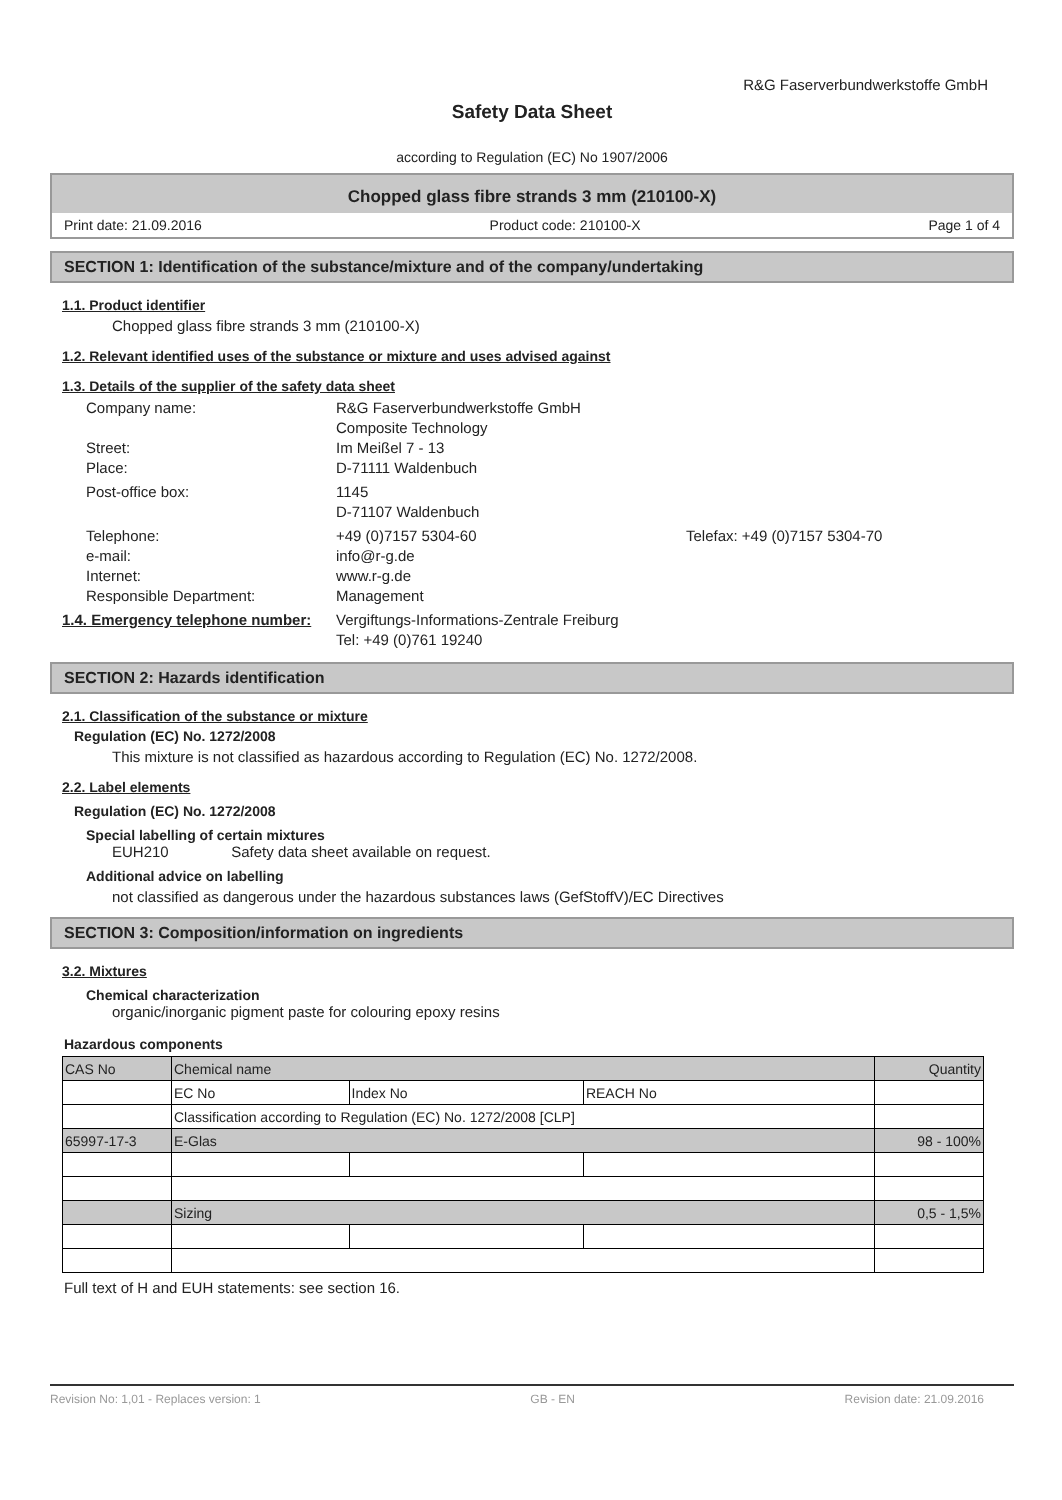R&G Faserverbundwerkstoffe GmbH
Safety Data Sheet
according to Regulation (EC) No 1907/2006
Chopped glass fibre strands 3 mm (210100-X)
Print date: 21.09.2016 Product code: 210100-X Page 1 of 4
SECTION 1: Identification of the substance/mixture and of the company/undertaking
1.1. Product identifier
Chopped glass fibre strands 3 mm (210100-X)
1.2. Relevant identified uses of the substance or mixture and uses advised against
1.3. Details of the supplier of the safety data sheet
Company name:
R&G Faserverbundwerkstoffe GmbH
Composite Technology
Street:
Im Meißel 7 - 13
Place:
D-71111 Waldenbuch
Post-office box:
1145
D-71107 Waldenbuch
Telephone:
+49 (0)7157 5304-60
Telefax: +49 (0)7157 5304-70
e-mail:
info@r-g.de
Internet:
www.r-g.de
Responsible Department:
Management
1.4. Emergency telephone number:
Vergiftungs-Informations-Zentrale Freiburg
Tel: +49 (0)761 19240
SECTION 2: Hazards identification
2.1. Classification of the substance or mixture
Regulation (EC) No. 1272/2008
This mixture is not classified as hazardous according to Regulation (EC) No. 1272/2008.
2.2. Label elements
Regulation (EC) No. 1272/2008
Special labelling of certain mixtures
EUH210 Safety data sheet available on request.
Additional advice on labelling
not classified as dangerous under the hazardous substances laws (GefStoffV)/EC Directives
SECTION 3: Composition/information on ingredients
3.2. Mixtures
Chemical characterization
organic/inorganic pigment paste for colouring epoxy resins
Hazardous components
| CAS No | Chemical name | | | Quantity |
| --- | --- | --- | --- | --- |
| | EC No | Index No | REACH No | |
| | Classification according to Regulation (EC) No. 1272/2008 [CLP] | | | |
| 65997-17-3 | E-Glas | | | 98 - 100% |
| | Sizing | | | 0,5 - 1,5% |
Full text of H and EUH statements: see section 16.
Revision No: 1,01 - Replaces version: 1 GB - EN Revision date: 21.09.2016